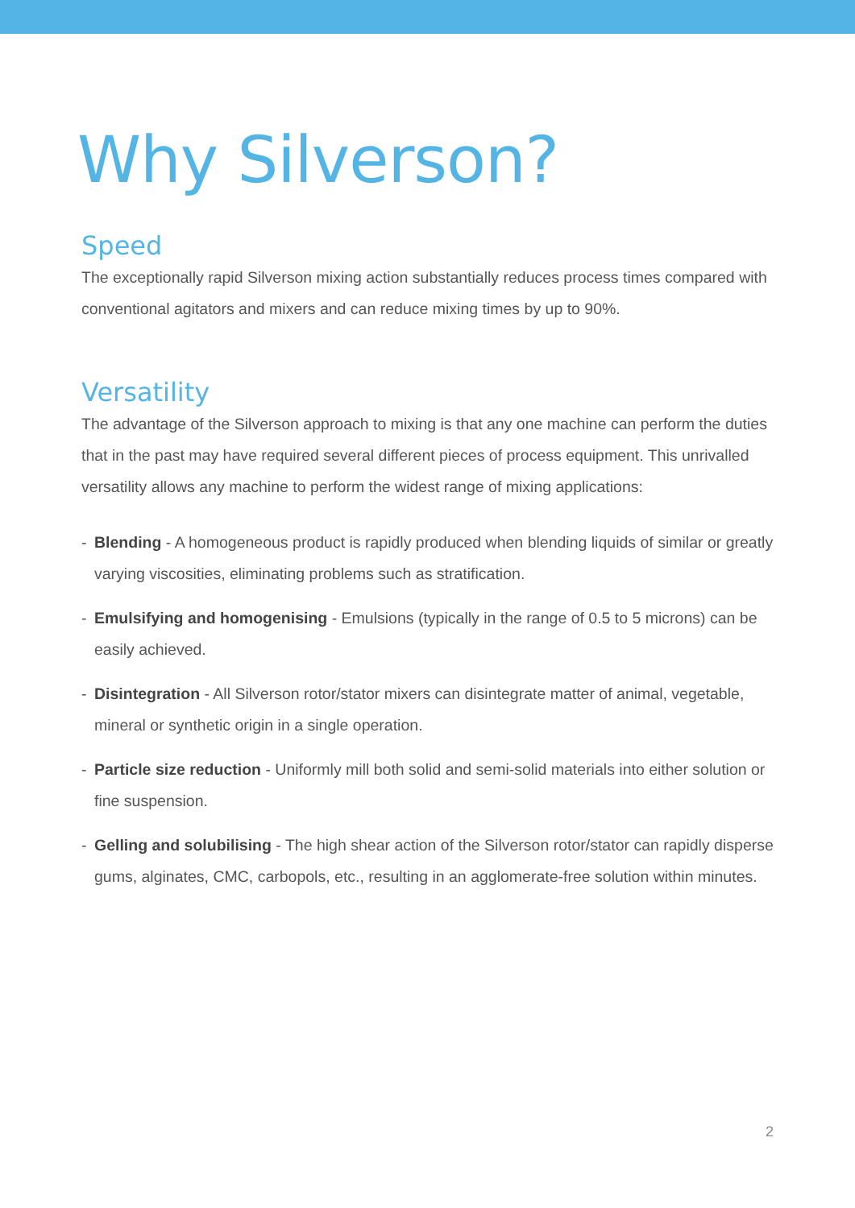Why Silverson?
Speed
The exceptionally rapid Silverson mixing action substantially reduces process times compared with conventional agitators and mixers and can reduce mixing times by up to 90%.
Versatility
The advantage of the Silverson approach to mixing is that any one machine can perform the duties that in the past may have required several different pieces of process equipment. This unrivalled versatility allows any machine to perform the widest range of mixing applications:
- Blending - A homogeneous product is rapidly produced when blending liquids of similar or greatly varying viscosities, eliminating problems such as stratification.
- Emulsifying and homogenising - Emulsions (typically in the range of 0.5 to 5 microns) can be easily achieved.
- Disintegration - All Silverson rotor/stator mixers can disintegrate matter of animal, vegetable, mineral or synthetic origin in a single operation.
- Particle size reduction - Uniformly mill both solid and semi-solid materials into either solution or fine suspension.
- Gelling and solubilising - The high shear action of the Silverson rotor/stator can rapidly disperse gums, alginates, CMC, carbopols, etc., resulting in an agglomerate-free solution within minutes.
2